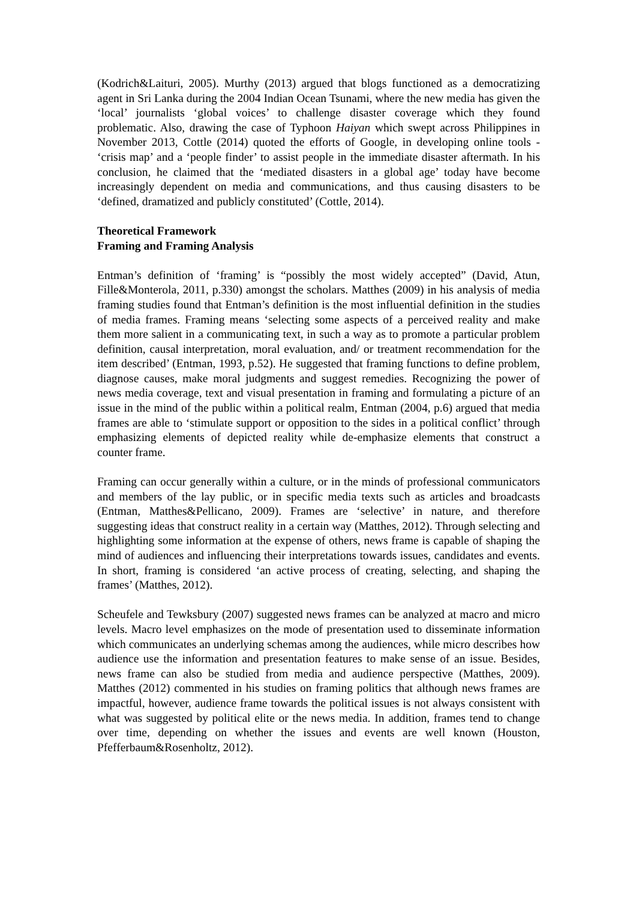(Kodrich&Laituri, 2005). Murthy (2013) argued that blogs functioned as a democratizing agent in Sri Lanka during the 2004 Indian Ocean Tsunami, where the new media has given the ‘local’ journalists ‘global voices’ to challenge disaster coverage which they found problematic. Also, drawing the case of Typhoon Haiyan which swept across Philippines in November 2013, Cottle (2014) quoted the efforts of Google, in developing online tools - ‘crisis map’ and a ‘people finder’ to assist people in the immediate disaster aftermath. In his conclusion, he claimed that the ‘mediated disasters in a global age’ today have become increasingly dependent on media and communications, and thus causing disasters to be ‘defined, dramatized and publicly constituted’ (Cottle, 2014).
Theoretical Framework
Framing and Framing Analysis
Entman’s definition of ‘framing’ is “possibly the most widely accepted” (David, Atun, Fille&Monterola, 2011, p.330) amongst the scholars. Matthes (2009) in his analysis of media framing studies found that Entman’s definition is the most influential definition in the studies of media frames. Framing means ‘selecting some aspects of a perceived reality and make them more salient in a communicating text, in such a way as to promote a particular problem definition, causal interpretation, moral evaluation, and/ or treatment recommendation for the item described’ (Entman, 1993, p.52). He suggested that framing functions to define problem, diagnose causes, make moral judgments and suggest remedies. Recognizing the power of news media coverage, text and visual presentation in framing and formulating a picture of an issue in the mind of the public within a political realm, Entman (2004, p.6) argued that media frames are able to ‘stimulate support or opposition to the sides in a political conflict’ through emphasizing elements of depicted reality while de-emphasize elements that construct a counter frame.
Framing can occur generally within a culture, or in the minds of professional communicators and members of the lay public, or in specific media texts such as articles and broadcasts (Entman, Matthes&Pellicano, 2009). Frames are ‘selective’ in nature, and therefore suggesting ideas that construct reality in a certain way (Matthes, 2012). Through selecting and highlighting some information at the expense of others, news frame is capable of shaping the mind of audiences and influencing their interpretations towards issues, candidates and events. In short, framing is considered ‘an active process of creating, selecting, and shaping the frames’ (Matthes, 2012).
Scheufele and Tewksbury (2007) suggested news frames can be analyzed at macro and micro levels. Macro level emphasizes on the mode of presentation used to disseminate information which communicates an underlying schemas among the audiences, while micro describes how audience use the information and presentation features to make sense of an issue. Besides, news frame can also be studied from media and audience perspective (Matthes, 2009). Matthes (2012) commented in his studies on framing politics that although news frames are impactful, however, audience frame towards the political issues is not always consistent with what was suggested by political elite or the news media. In addition, frames tend to change over time, depending on whether the issues and events are well known (Houston, Pfefferbaum&Rosenholtz, 2012).